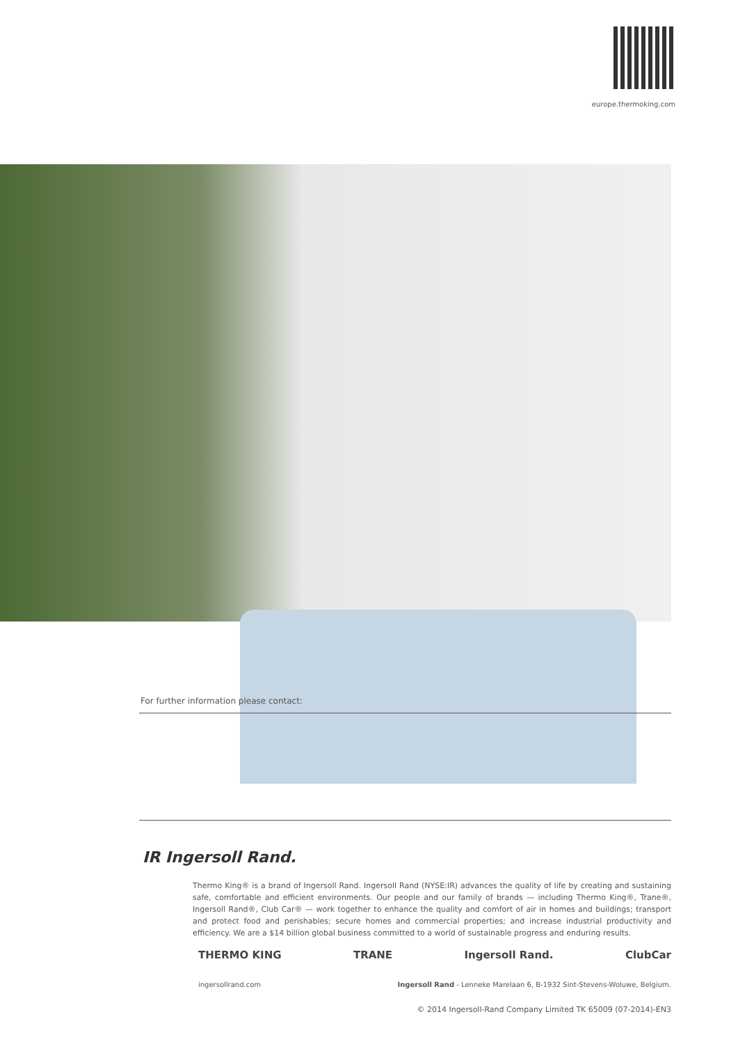europe.thermoking.com
For further information please contact:
IR Ingersoll Rand.
Thermo King® is a brand of Ingersoll Rand. Ingersoll Rand (NYSE:IR) advances the quality of life by creating and sustaining safe, comfortable and efficient environments. Our people and our family of brands — including Thermo King®, Trane®, Ingersoll Rand®, Club Car® — work together to enhance the quality and comfort of air in homes and buildings; transport and protect food and perishables; secure homes and commercial properties; and increase industrial productivity and efficiency. We are a $14 billion global business committed to a world of sustainable progress and enduring results.
THERMO KING TRANE Ingersoll Rand. ClubCar
ingersollrand.com Ingersoll Rand - Lenneke Marelaan 6, B-1932 Sint-Stevens-Woluwe, Belgium.
© 2014 Ingersoll-Rand Company Limited TK 65009 (07-2014)-EN3